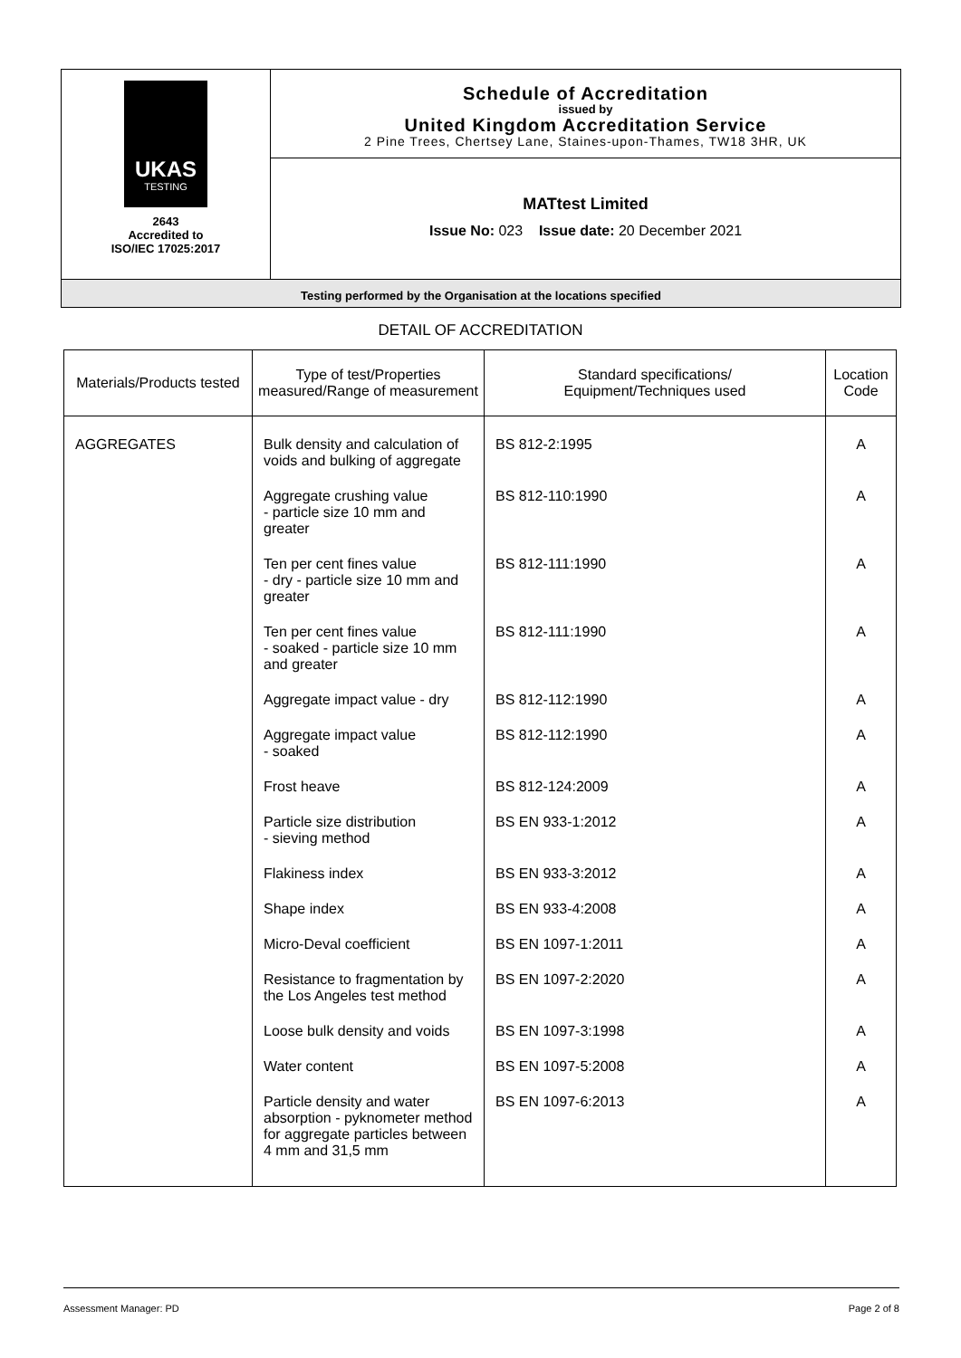UKAS
TESTING
2643
Accredited to
ISO/IEC 17025:2017
Schedule of Accreditation
issued by
United Kingdom Accreditation Service
2 Pine Trees, Chertsey Lane, Staines-upon-Thames, TW18 3HR, UK
MATtest Limited
Issue No: 023 Issue date: 20 December 2021
Testing performed by the Organisation at the locations specified
DETAIL OF ACCREDITATION
| Materials/Products tested | Type of test/Properties measured/Range of measurement | Standard specifications/ Equipment/Techniques used | Location Code |
| --- | --- | --- | --- |
| AGGREGATES | Bulk density and calculation of voids and bulking of aggregate | BS 812-2:1995 | A |
| | Aggregate crushing value - particle size 10 mm and greater | BS 812-110:1990 | A |
| | Ten per cent fines value - dry - particle size 10 mm and greater | BS 812-111:1990 | A |
| | Ten per cent fines value - soaked - particle size 10 mm and greater | BS 812-111:1990 | A |
| | Aggregate impact value - dry | BS 812-112:1990 | A |
| | Aggregate impact value - soaked | BS 812-112:1990 | A |
| | Frost heave | BS 812-124:2009 | A |
| | Particle size distribution - sieving method | BS EN 933-1:2012 | A |
| | Flakiness index | BS EN 933-3:2012 | A |
| | Shape index | BS EN 933-4:2008 | A |
| | Micro-Deval coefficient | BS EN 1097-1:2011 | A |
| | Resistance to fragmentation by the Los Angeles test method | BS EN 1097-2:2020 | A |
| | Loose bulk density and voids | BS EN 1097-3:1998 | A |
| | Water content | BS EN 1097-5:2008 | A |
| | Particle density and water absorption - pyknometer method for aggregate particles between 4 mm and 31,5 mm | BS EN 1097-6:2013 | A |
Assessment Manager: PD Page 2 of 8